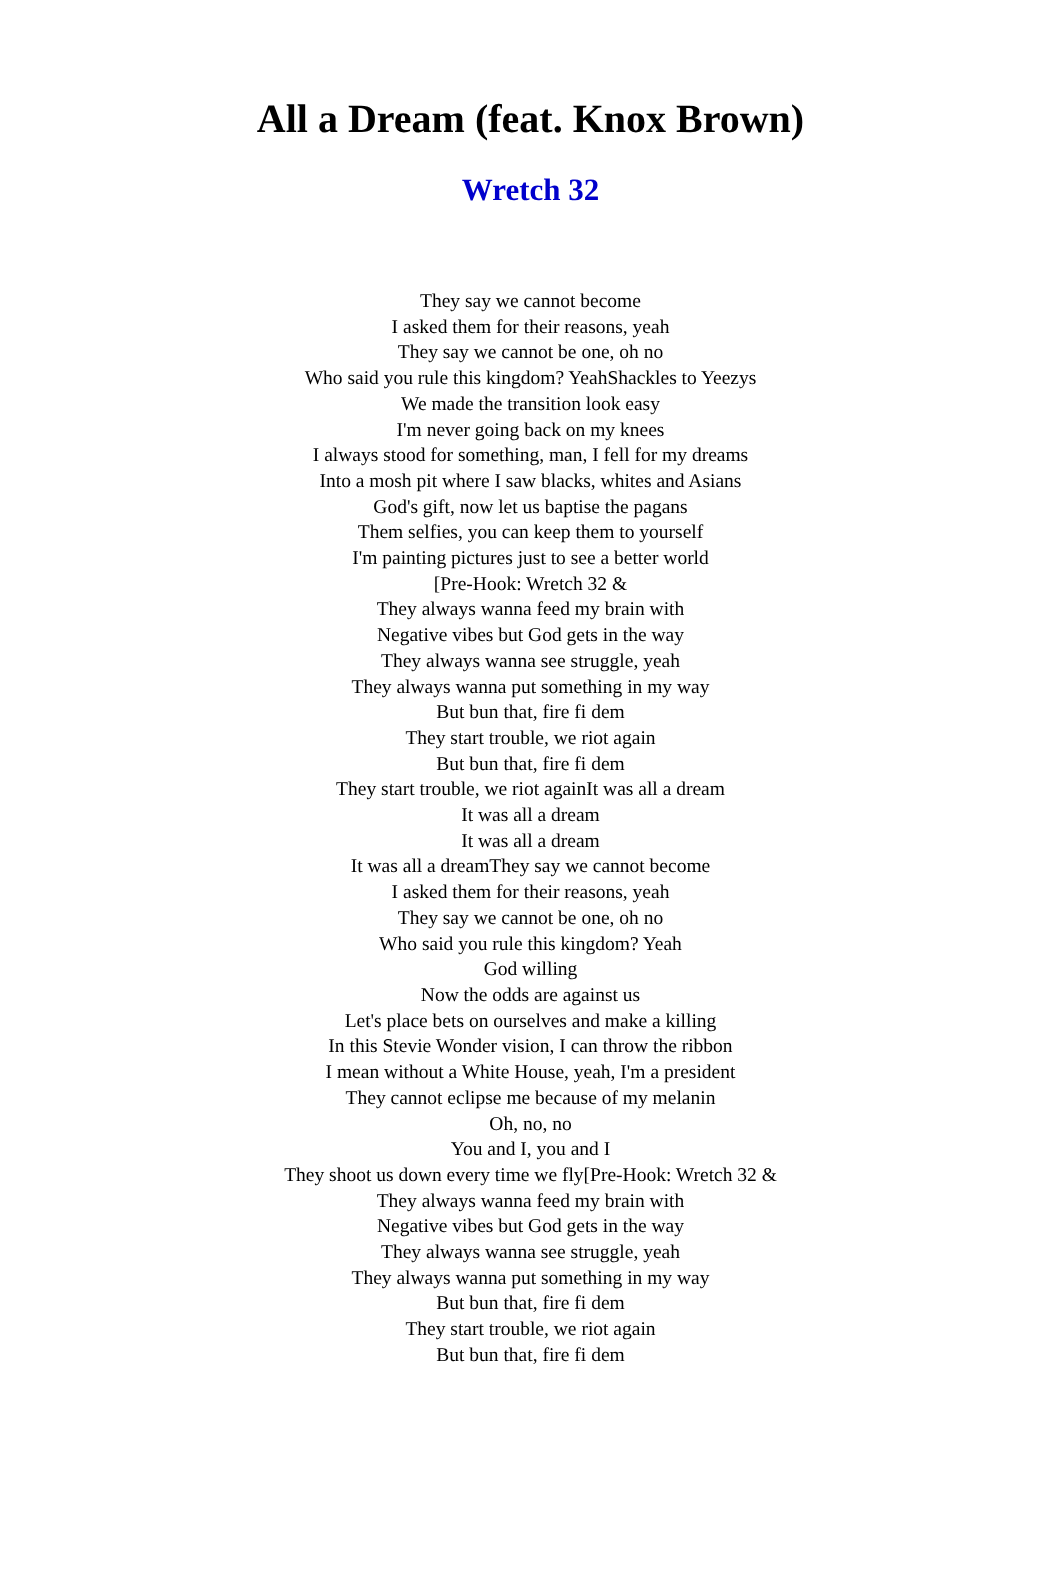All a Dream (feat. Knox Brown)
Wretch 32
They say we cannot become
I asked them for their reasons, yeah
They say we cannot be one, oh no
Who said you rule this kingdom? YeahShackles to Yeezys
We made the transition look easy
I'm never going back on my knees
I always stood for something, man, I fell for my dreams
Into a mosh pit where I saw blacks, whites and Asians
God's gift, now let us baptise the pagans
Them selfies, you can keep them to yourself
I'm painting pictures just to see a better world
[Pre-Hook: Wretch 32 &
They always wanna feed my brain with
Negative vibes but God gets in the way
They always wanna see struggle, yeah
They always wanna put something in my way
But bun that, fire fi dem
They start trouble, we riot again
But bun that, fire fi dem
They start trouble, we riot againIt was all a dream
It was all a dream
It was all a dream
It was all a dreamThey say we cannot become
I asked them for their reasons, yeah
They say we cannot be one, oh no
Who said you rule this kingdom? Yeah
God willing
Now the odds are against us
Let's place bets on ourselves and make a killing
In this Stevie Wonder vision, I can throw the ribbon
I mean without a White House, yeah, I'm a president
They cannot eclipse me because of my melanin
Oh, no, no
You and I, you and I
They shoot us down every time we fly[Pre-Hook: Wretch 32 &
They always wanna feed my brain with
Negative vibes but God gets in the way
They always wanna see struggle, yeah
They always wanna put something in my way
But bun that, fire fi dem
They start trouble, we riot again
But bun that, fire fi dem